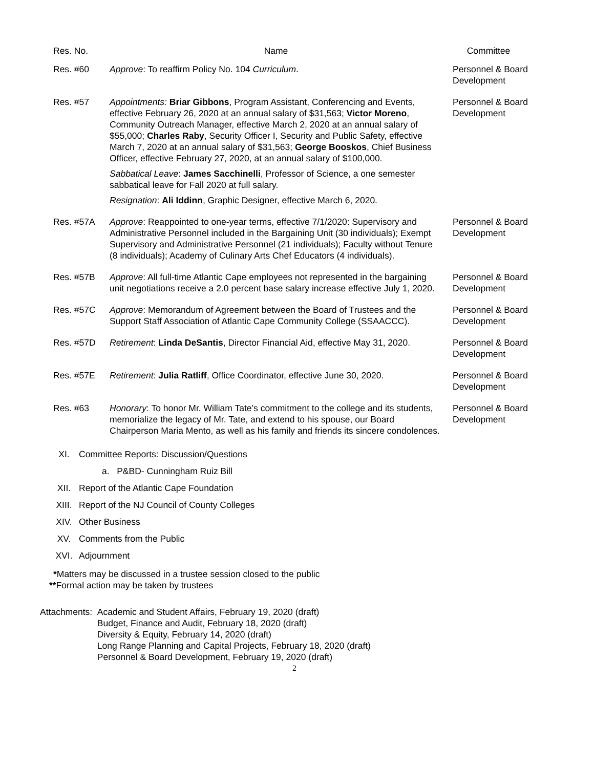| Res. No. | Name | Committee |
| --- | --- | --- |
| Res. #60 | Approve : To reaffirm Policy No. 104 Curriculum . | Personnel & Board Development |
| Res. #57 | Appointments: Briar Gibbons , Program Assistant, Conferencing and Events, effective February 26, 2020 at an annual salary of $31,563; Victor Moreno , Community Outreach Manager, effective March 2, 2020 at an annual salary of $55,000; Charles Raby , Security Officer I, Security and Public Safety, effective March 7, 2020 at an annual salary of $31,563; George Booskos , Chief Business Officer, effective February 27, 2020, at an annual salary of $100,000. Sabbatical Leave : James Sacchinelli , Professor of Science, a one semester sabbatical leave for Fall 2020 at full salary. Resignation : Ali Iddinn , Graphic Designer, effective March 6, 2020. | Personnel & Board Development |
| Res. #57A | Approve : Reappointed to one-year terms, effective 7/1/2020: Supervisory and Administrative Personnel included in the Bargaining Unit (30 individuals); Exempt Supervisory and Administrative Personnel (21 individuals); Faculty without Tenure (8 individuals); Academy of Culinary Arts Chef Educators (4 individuals). | Personnel & Board Development |
| Res. #57B | Approve : All full-time Atlantic Cape employees not represented in the bargaining unit negotiations receive a 2.0 percent base salary increase effective July 1, 2020. | Personnel & Board Development |
| Res. #57C | Approve : Memorandum of Agreement between the Board of Trustees and the Support Staff Association of Atlantic Cape Community College (SSAACCC). | Personnel & Board Development |
| Res. #57D | Retirement : Linda DeSantis , Director Financial Aid, effective May 31, 2020. | Personnel & Board Development |
| Res. #57E | Retirement : Julia Ratliff , Office Coordinator, effective June 30, 2020. | Personnel & Board Development |
| Res. #63 | Honorary : To honor Mr. William Tate’s commitment to the college and its students, memorialize the legacy of Mr. Tate, and extend to his spouse, our Board Chairperson Maria Mento, as well as his family and friends its sincere condolences. | Personnel & Board Development |
XI. Committee Reports: Discussion/Questions
a. P&BD- Cunningham Ruiz Bill
XII. Report of the Atlantic Cape Foundation
XIII. Report of the NJ Council of County Colleges
XIV. Other Business
XV. Comments from the Public
XVI. Adjournment
*Matters may be discussed in a trustee session closed to the public
**Formal action may be taken by trustees
Attachments: Academic and Student Affairs, February 19, 2020 (draft)
Budget, Finance and Audit, February 18, 2020 (draft)
Diversity & Equity, February 14, 2020 (draft)
Long Range Planning and Capital Projects, February 18, 2020 (draft)
Personnel & Board Development, February 19, 2020 (draft)
2